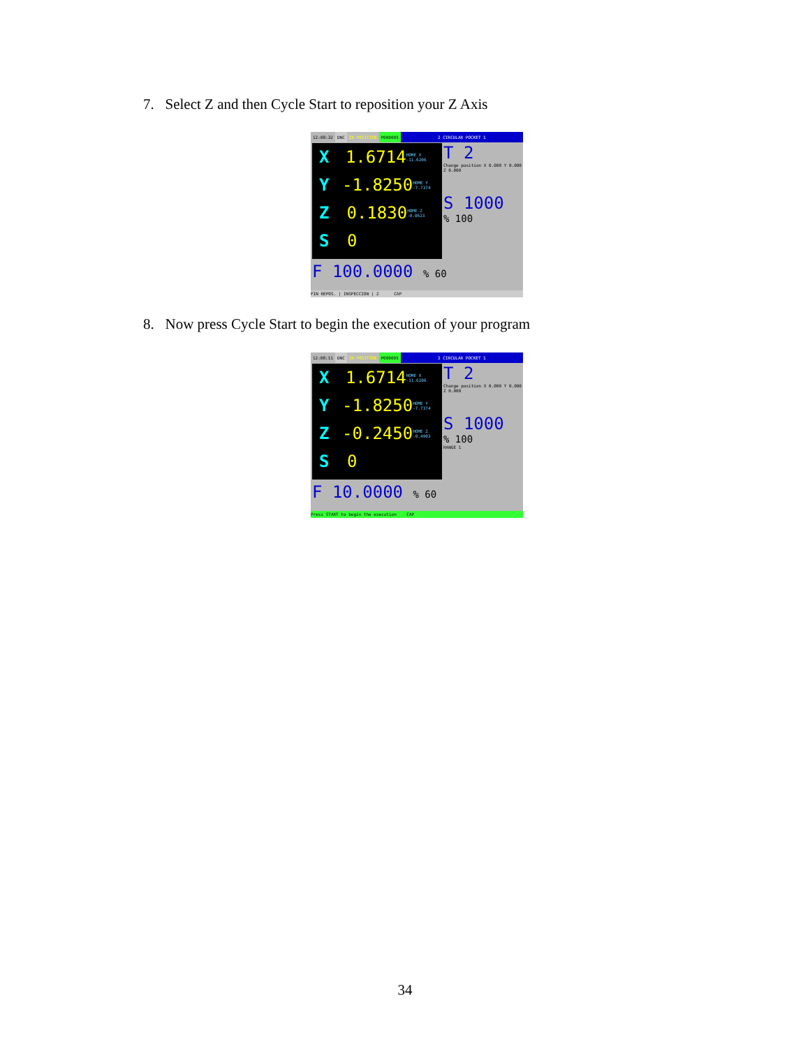7. Select Z and then Cycle Start to reposition your Z Axis
12:08:32 DNC IN POSITION P000005 2 CIRCULAR POCKET 1
X 1.6714 HOME X -11.6206
Y -1.8250 HOME Y -7.7374
Z 0.1830 HOME Z -0.0623
S 0
T 2
Change position X 0.000 Y 0.000 Z 0.000
S 1000
% 100
F 100.0000 % 60
FIN REPOS. | INSPECCION | Z CAP
8. Now press Cycle Start to begin the execution of your program
12:08:11 DNC IN POSITION P000005 2 CIRCULAR POCKET 1
X 1.6714 HOME X -11.6206
Y -1.8250 HOME Y -7.7374
Z -0.2450 HOME Z -0.4903
S 0
T 2
Change position X 0.000 Y 0.000 Z 0.000
S 1000
% 100
RANGE 1
F 10.0000 % 60
Press START to begin the execution CAP
34